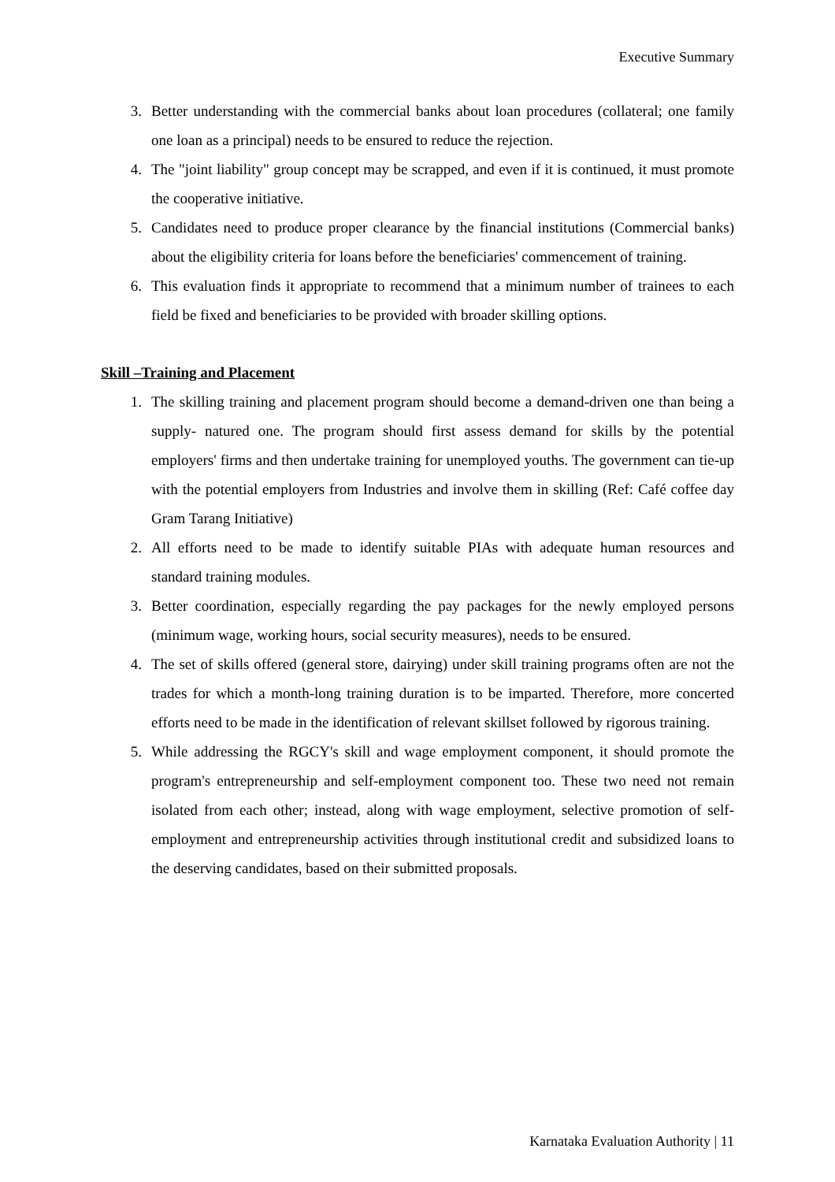Executive Summary
3. Better understanding with the commercial banks about loan procedures (collateral; one family one loan as a principal) needs to be ensured to reduce the rejection.
4. The "joint liability" group concept may be scrapped, and even if it is continued, it must promote the cooperative initiative.
5. Candidates need to produce proper clearance by the financial institutions (Commercial banks) about the eligibility criteria for loans before the beneficiaries' commencement of training.
6. This evaluation finds it appropriate to recommend that a minimum number of trainees to each field be fixed and beneficiaries to be provided with broader skilling options.
Skill –Training and Placement
1. The skilling training and placement program should become a demand-driven one than being a supply- natured one. The program should first assess demand for skills by the potential employers' firms and then undertake training for unemployed youths. The government can tie-up with the potential employers from Industries and involve them in skilling (Ref: Café coffee day Gram Tarang Initiative)
2. All efforts need to be made to identify suitable PIAs with adequate human resources and standard training modules.
3. Better coordination, especially regarding the pay packages for the newly employed persons (minimum wage, working hours, social security measures), needs to be ensured.
4. The set of skills offered (general store, dairying) under skill training programs often are not the trades for which a month-long training duration is to be imparted. Therefore, more concerted efforts need to be made in the identification of relevant skillset followed by rigorous training.
5. While addressing the RGCY's skill and wage employment component, it should promote the program's entrepreneurship and self-employment component too. These two need not remain isolated from each other; instead, along with wage employment, selective promotion of self-employment and entrepreneurship activities through institutional credit and subsidized loans to the deserving candidates, based on their submitted proposals.
Karnataka Evaluation Authority | 11